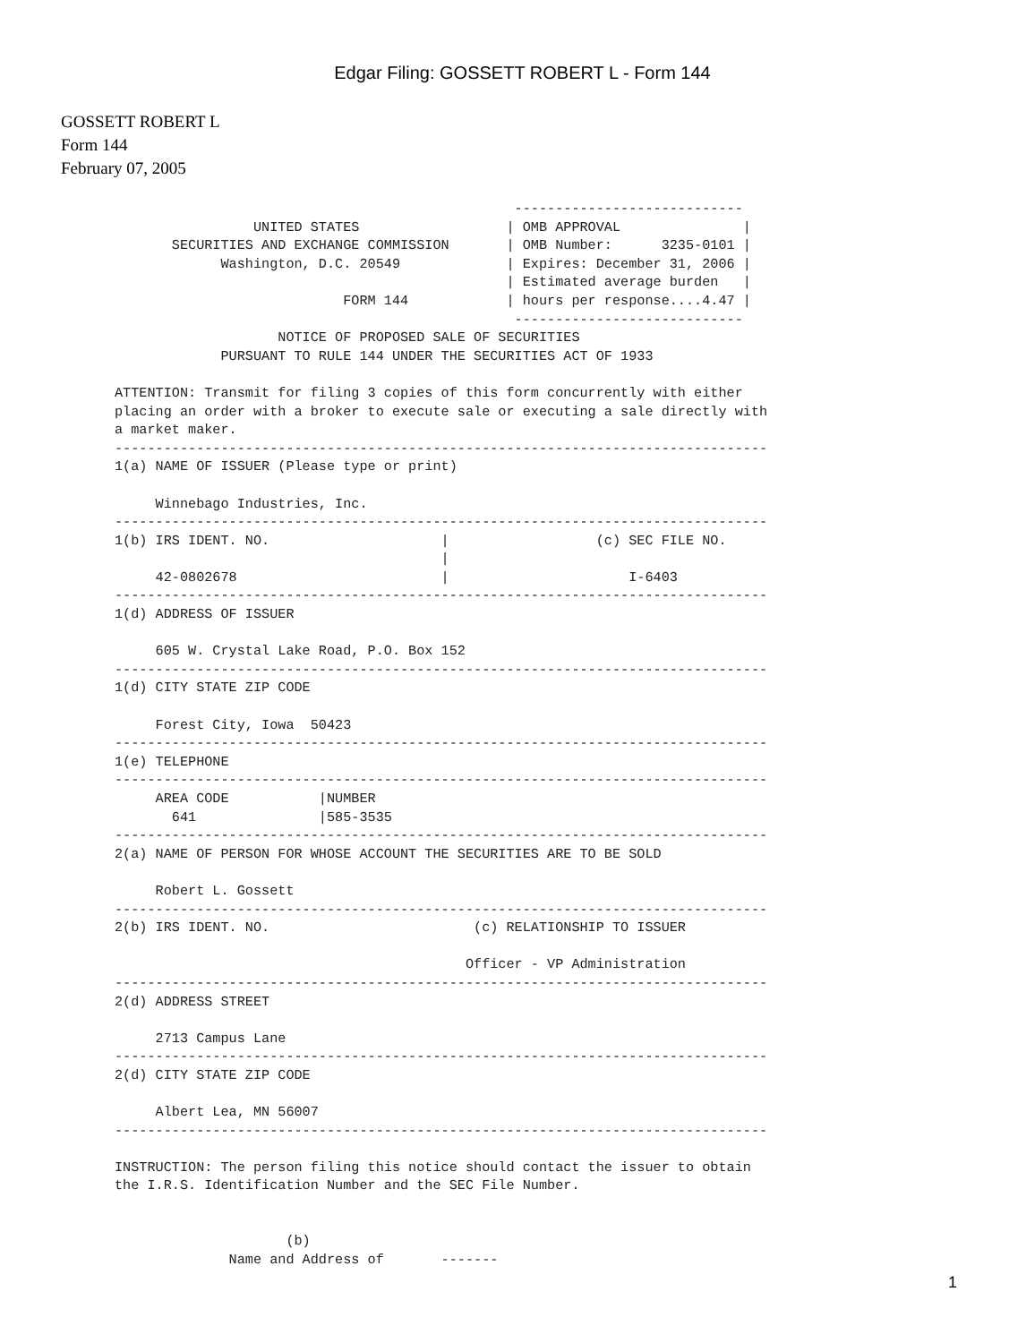Edgar Filing: GOSSETT ROBERT L - Form 144
GOSSETT ROBERT L
Form 144
February 07, 2005
                                                 ----------------------------
                 UNITED STATES                  | OMB APPROVAL               |
       SECURITIES AND EXCHANGE COMMISSION       | OMB Number:      3235-0101 |
             Washington, D.C. 20549             | Expires: December 31, 2006 |
                                                | Estimated average burden   |
                            FORM 144            | hours per response....4.47 |
                                                 ----------------------------
                    NOTICE OF PROPOSED SALE OF SECURITIES
             PURSUANT TO RULE 144 UNDER THE SECURITIES ACT OF 1933

ATTENTION: Transmit for filing 3 copies of this form concurrently with either
placing an order with a broker to execute sale or executing a sale directly with
a market maker.
--------------------------------------------------------------------------------
1(a) NAME OF ISSUER (Please type or print)

     Winnebago Industries, Inc.
--------------------------------------------------------------------------------
1(b) IRS IDENT. NO.                     |                  (c) SEC FILE NO.
                                        |
     42-0802678                         |                      I-6403
--------------------------------------------------------------------------------
1(d) ADDRESS OF ISSUER

     605 W. Crystal Lake Road, P.O. Box 152
--------------------------------------------------------------------------------
1(d) CITY STATE ZIP CODE

     Forest City, Iowa  50423
--------------------------------------------------------------------------------
1(e) TELEPHONE
--------------------------------------------------------------------------------
     AREA CODE           |NUMBER
       641               |585-3535
--------------------------------------------------------------------------------
2(a) NAME OF PERSON FOR WHOSE ACCOUNT THE SECURITIES ARE TO BE SOLD

     Robert L. Gossett
--------------------------------------------------------------------------------
2(b) IRS IDENT. NO.                         (c) RELATIONSHIP TO ISSUER

                                           Officer - VP Administration
--------------------------------------------------------------------------------
2(d) ADDRESS STREET

     2713 Campus Lane
--------------------------------------------------------------------------------
2(d) CITY STATE ZIP CODE

     Albert Lea, MN 56007
--------------------------------------------------------------------------------

INSTRUCTION: The person filing this notice should contact the issuer to obtain
the I.R.S. Identification Number and the SEC File Number.


                     (b)
              Name and Address of       -------
1